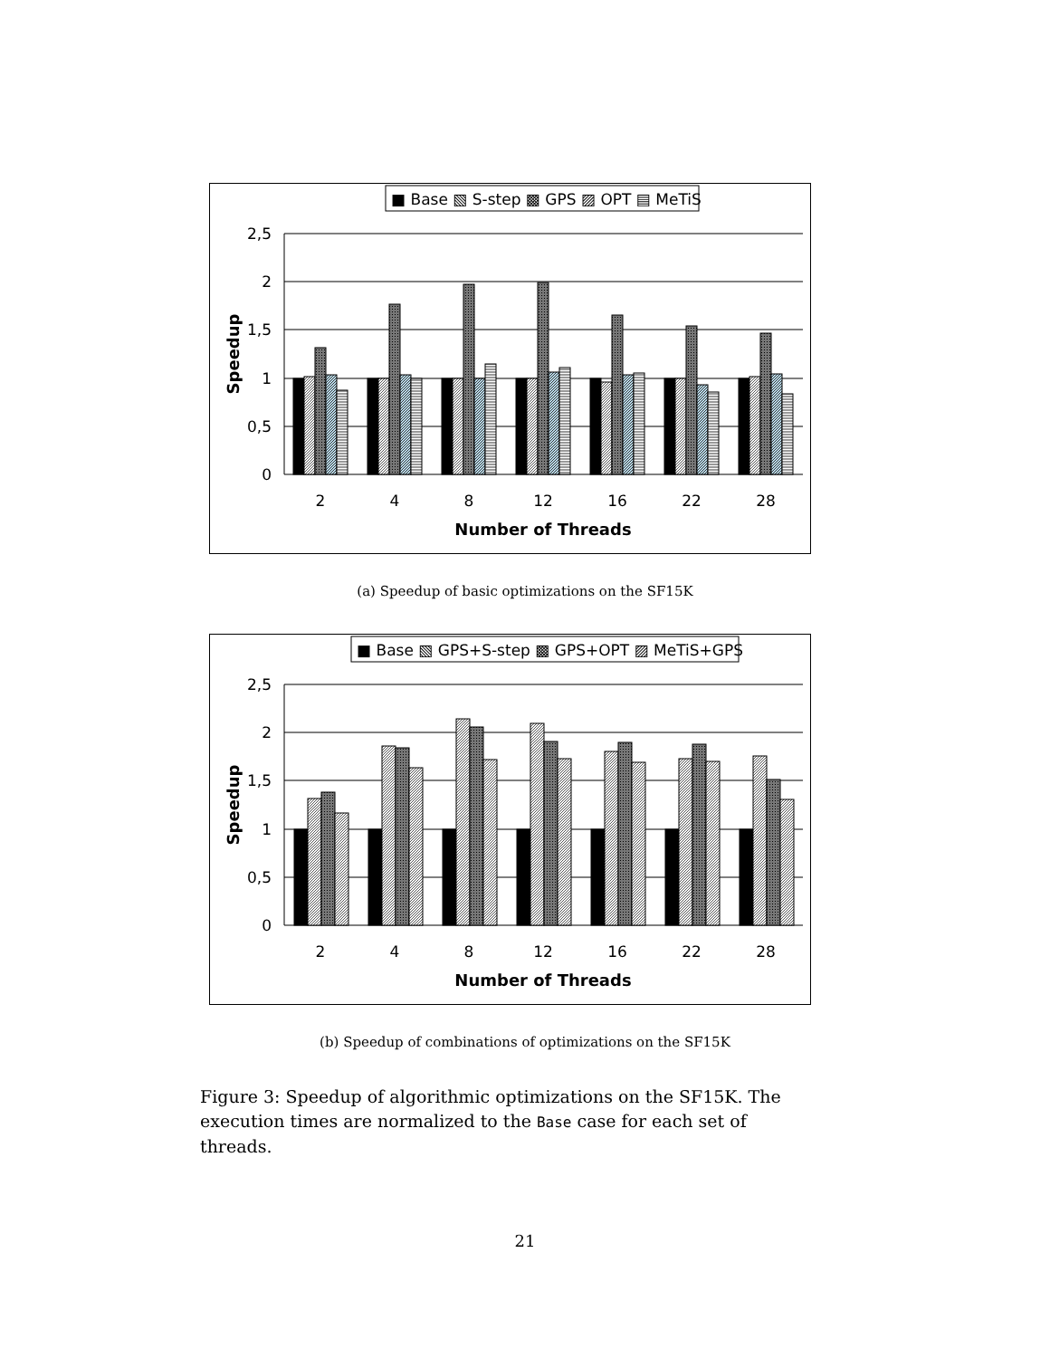■ Base ▧ S-step ▩ GPS ▨ OPT ▤ MeTiS
2,5
2
1,5
1
0,5
0
2
4
8
12
16
22
28
Number of Threads
Speedup
(a) Speedup of basic optimizations on the SF15K
■ Base ▧ GPS+S-step ▩ GPS+OPT ▨ MeTiS+GPS
2,5
2
1,5
1
0,5
0
2
4
8
12
16
22
28
Number of Threads
Speedup
(b) Speedup of combinations of optimizations on the SF15K
Figure 3: Speedup of algorithmic optimizations on the SF15K. The execution times are normalized to the Base case for each set of threads.
21